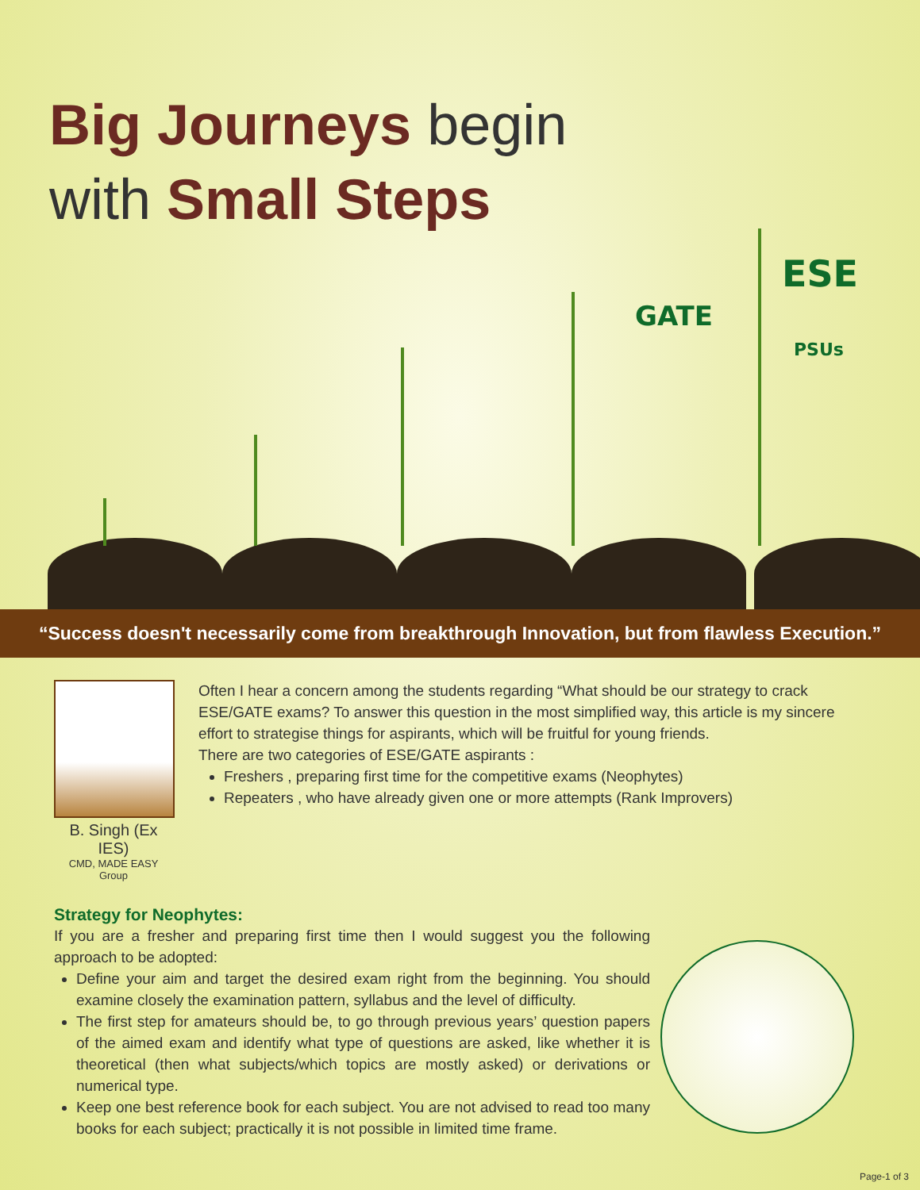Big Journeys begin
with Small Steps
GATE
ESE
PSUs
“Success doesn't necessarily come from breakthrough Innovation, but from flawless Execution.”
B. Singh (Ex IES)
CMD, MADE EASY Group
Often I hear a concern among the students regarding “What should be our strategy to crack ESE/GATE exams? To answer this question in the most simplified way, this article is my sincere effort to strategise things for aspirants, which will be fruitful for young friends.
There are two categories of ESE/GATE aspirants :
Freshers , preparing first time for the competitive exams (Neophytes)
Repeaters , who have already given one or more attempts (Rank Improvers)
Strategy for Neophytes:
If you are a fresher and preparing first time then I would suggest you the following approach to be adopted:
Define your aim and target the desired exam right from the beginning. You should examine closely the examination pattern, syllabus and the level of difficulty.
The first step for amateurs should be, to go through previous years’ question papers of the aimed exam and identify what type of questions are asked, like whether it is theoretical (then what subjects/which topics are mostly asked) or derivations or numerical type.
Keep one best reference book for each subject. You are not advised to read too many books for each subject; practically it is not possible in limited time frame.
Page-1 of 3